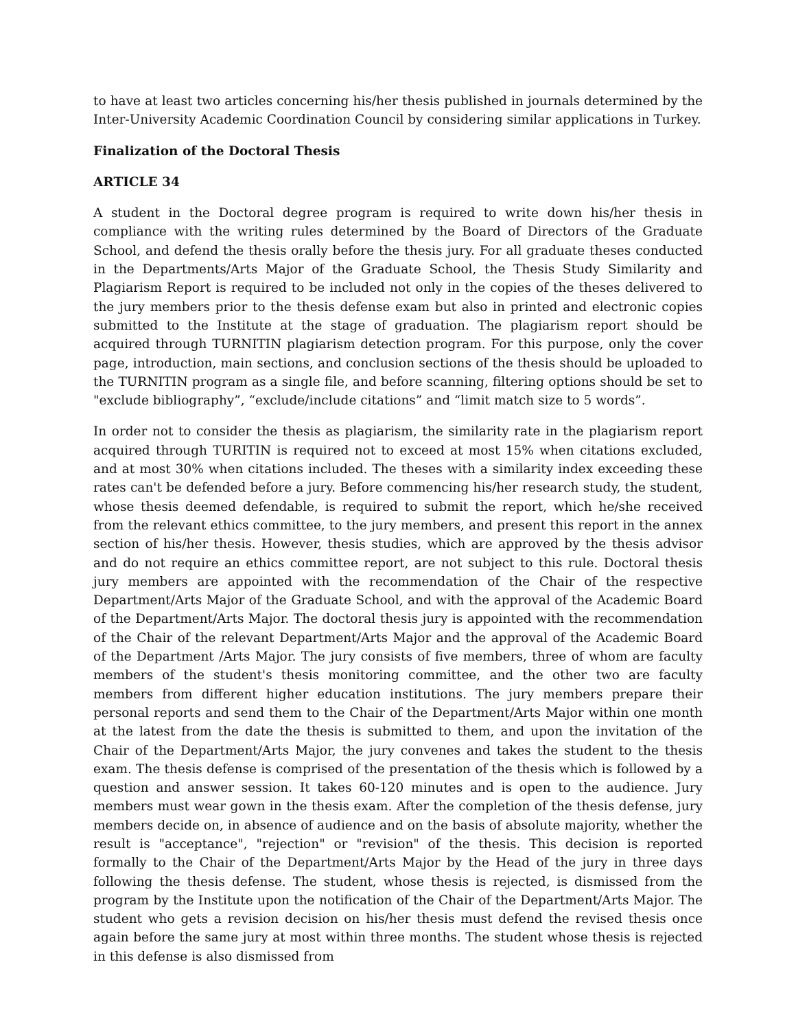to have at least two articles concerning his/her thesis published in journals determined by the Inter-University Academic Coordination Council by considering similar applications in Turkey.
Finalization of the Doctoral Thesis
ARTICLE 34
A student in the Doctoral degree program is required to write down his/her thesis in compliance with the writing rules determined by the Board of Directors of the Graduate School, and defend the thesis orally before the thesis jury. For all graduate theses conducted in the Departments/Arts Major of the Graduate School, the Thesis Study Similarity and Plagiarism Report is required to be included not only in the copies of the theses delivered to the jury members prior to the thesis defense exam but also in printed and electronic copies submitted to the Institute at the stage of graduation. The plagiarism report should be acquired through TURNITIN plagiarism detection program. For this purpose, only the cover page, introduction, main sections, and conclusion sections of the thesis should be uploaded to the TURNITIN program as a single file, and before scanning, filtering options should be set to "exclude bibliography”, “exclude/include citations” and “limit match size to 5 words”.
In order not to consider the thesis as plagiarism, the similarity rate in the plagiarism report acquired through TURITIN is required not to exceed at most 15% when citations excluded, and at most 30% when citations included. The theses with a similarity index exceeding these rates can't be defended before a jury. Before commencing his/her research study, the student, whose thesis deemed defendable, is required to submit the report, which he/she received from the relevant ethics committee, to the jury members, and present this report in the annex section of his/her thesis. However, thesis studies, which are approved by the thesis advisor and do not require an ethics committee report, are not subject to this rule. Doctoral thesis jury members are appointed with the recommendation of the Chair of the respective Department/Arts Major of the Graduate School, and with the approval of the Academic Board of the Department/Arts Major. The doctoral thesis jury is appointed with the recommendation of the Chair of the relevant Department/Arts Major and the approval of the Academic Board of the Department /Arts Major. The jury consists of five members, three of whom are faculty members of the student's thesis monitoring committee, and the other two are faculty members from different higher education institutions. The jury members prepare their personal reports and send them to the Chair of the Department/Arts Major within one month at the latest from the date the thesis is submitted to them, and upon the invitation of the Chair of the Department/Arts Major, the jury convenes and takes the student to the thesis exam. The thesis defense is comprised of the presentation of the thesis which is followed by a question and answer session. It takes 60-120 minutes and is open to the audience. Jury members must wear gown in the thesis exam. After the completion of the thesis defense, jury members decide on, in absence of audience and on the basis of absolute majority, whether the result is "acceptance", "rejection" or "revision" of the thesis. This decision is reported formally to the Chair of the Department/Arts Major by the Head of the jury in three days following the thesis defense. The student, whose thesis is rejected, is dismissed from the program by the Institute upon the notification of the Chair of the Department/Arts Major. The student who gets a revision decision on his/her thesis must defend the revised thesis once again before the same jury at most within three months. The student whose thesis is rejected in this defense is also dismissed from